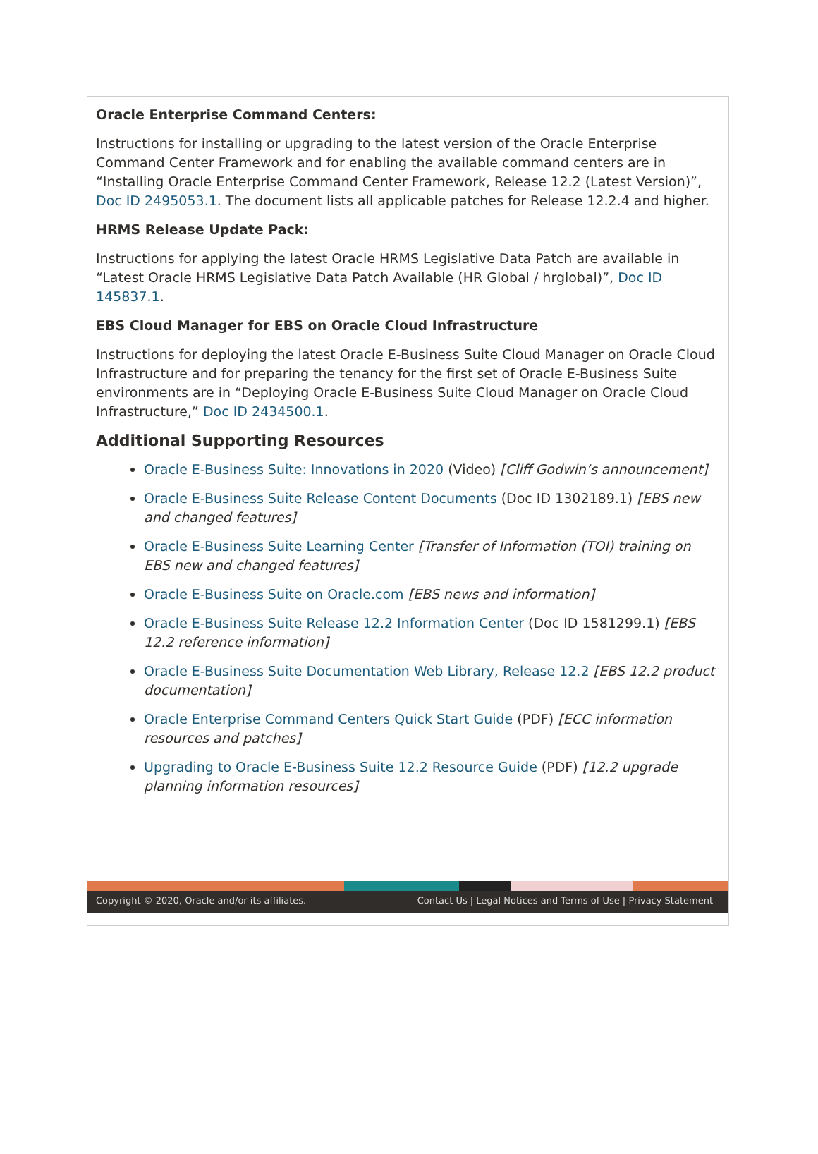Oracle Enterprise Command Centers:
Instructions for installing or upgrading to the latest version of the Oracle Enterprise Command Center Framework and for enabling the available command centers are in “Installing Oracle Enterprise Command Center Framework, Release 12.2 (Latest Version)”, Doc ID 2495053.1. The document lists all applicable patches for Release 12.2.4 and higher.
HRMS Release Update Pack:
Instructions for applying the latest Oracle HRMS Legislative Data Patch are available in “Latest Oracle HRMS Legislative Data Patch Available (HR Global / hrglobal)”, Doc ID 145837.1.
EBS Cloud Manager for EBS on Oracle Cloud Infrastructure
Instructions for deploying the latest Oracle E-Business Suite Cloud Manager on Oracle Cloud Infrastructure and for preparing the tenancy for the first set of Oracle E-Business Suite environments are in “Deploying Oracle E-Business Suite Cloud Manager on Oracle Cloud Infrastructure,” Doc ID 2434500.1.
Additional Supporting Resources
Oracle E-Business Suite: Innovations in 2020 (Video) [Cliff Godwin’s announcement]
Oracle E-Business Suite Release Content Documents (Doc ID 1302189.1) [EBS new and changed features]
Oracle E-Business Suite Learning Center [Transfer of Information (TOI) training on EBS new and changed features]
Oracle E-Business Suite on Oracle.com [EBS news and information]
Oracle E-Business Suite Release 12.2 Information Center (Doc ID 1581299.1) [EBS 12.2 reference information]
Oracle E-Business Suite Documentation Web Library, Release 12.2 [EBS 12.2 product documentation]
Oracle Enterprise Command Centers Quick Start Guide (PDF) [ECC information resources and patches]
Upgrading to Oracle E-Business Suite 12.2 Resource Guide (PDF) [12.2 upgrade planning information resources]
Copyright © 2020, Oracle and/or its affiliates. Contact Us | Legal Notices and Terms of Use | Privacy Statement